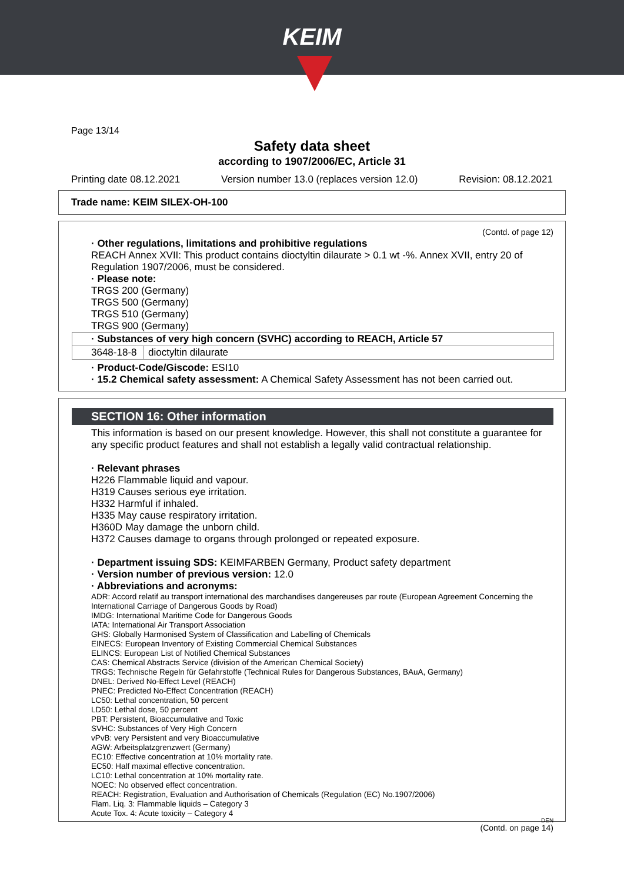KEIM
Page 13/14
Safety data sheet
according to 1907/2006/EC, Article 31
Printing date 08.12.2021 Version number 13.0 (replaces version 12.0) Revision: 08.12.2021
Trade name: KEIM SILEX-OH-100
(Contd. of page 12)
· Other regulations, limitations and prohibitive regulations
REACH Annex XVII: This product contains dioctyltin dilaurate > 0.1 wt -%. Annex XVII, entry 20 of Regulation 1907/2006, must be considered.
· Please note:
TRGS 200 (Germany)
TRGS 500 (Germany)
TRGS 510 (Germany)
TRGS 900 (Germany)
| · Substances of very high concern (SVHC) according to REACH, Article 57 | |
| 3648-18-8 | dioctyltin dilaurate |
· Product-Code/Giscode: ESI10
· 15.2 Chemical safety assessment: A Chemical Safety Assessment has not been carried out.
SECTION 16: Other information
This information is based on our present knowledge. However, this shall not constitute a guarantee for any specific product features and shall not establish a legally valid contractual relationship.
· Relevant phrases
H226 Flammable liquid and vapour.
H319 Causes serious eye irritation.
H332 Harmful if inhaled.
H335 May cause respiratory irritation.
H360D May damage the unborn child.
H372 Causes damage to organs through prolonged or repeated exposure.
· Department issuing SDS: KEIMFARBEN Germany, Product safety department
· Version number of previous version: 12.0
· Abbreviations and acronyms:
ADR: Accord relatif au transport international des marchandises dangereuses par route (European Agreement Concerning the International Carriage of Dangerous Goods by Road)
IMDG: International Maritime Code for Dangerous Goods
IATA: International Air Transport Association
GHS: Globally Harmonised System of Classification and Labelling of Chemicals
EINECS: European Inventory of Existing Commercial Chemical Substances
ELINCS: European List of Notified Chemical Substances
CAS: Chemical Abstracts Service (division of the American Chemical Society)
TRGS: Technische Regeln für Gefahrstoffe (Technical Rules for Dangerous Substances, BAuA, Germany)
DNEL: Derived No-Effect Level (REACH)
PNEC: Predicted No-Effect Concentration (REACH)
LC50: Lethal concentration, 50 percent
LD50: Lethal dose, 50 percent
PBT: Persistent, Bioaccumulative and Toxic
SVHC: Substances of Very High Concern
vPvB: very Persistent and very Bioaccumulative
AGW: Arbeitsplatzgrenzwert (Germany)
EC10: Effective concentration at 10% mortality rate.
EC50: Half maximal effective concentration.
LC10: Lethal concentration at 10% mortality rate.
NOEC: No observed effect concentration.
REACH: Registration, Evaluation and Authorisation of Chemicals (Regulation (EC) No.1907/2006)
Flam. Liq. 3: Flammable liquids – Category 3
Acute Tox. 4: Acute toxicity – Category 4
(Contd. on page 14)
DEN